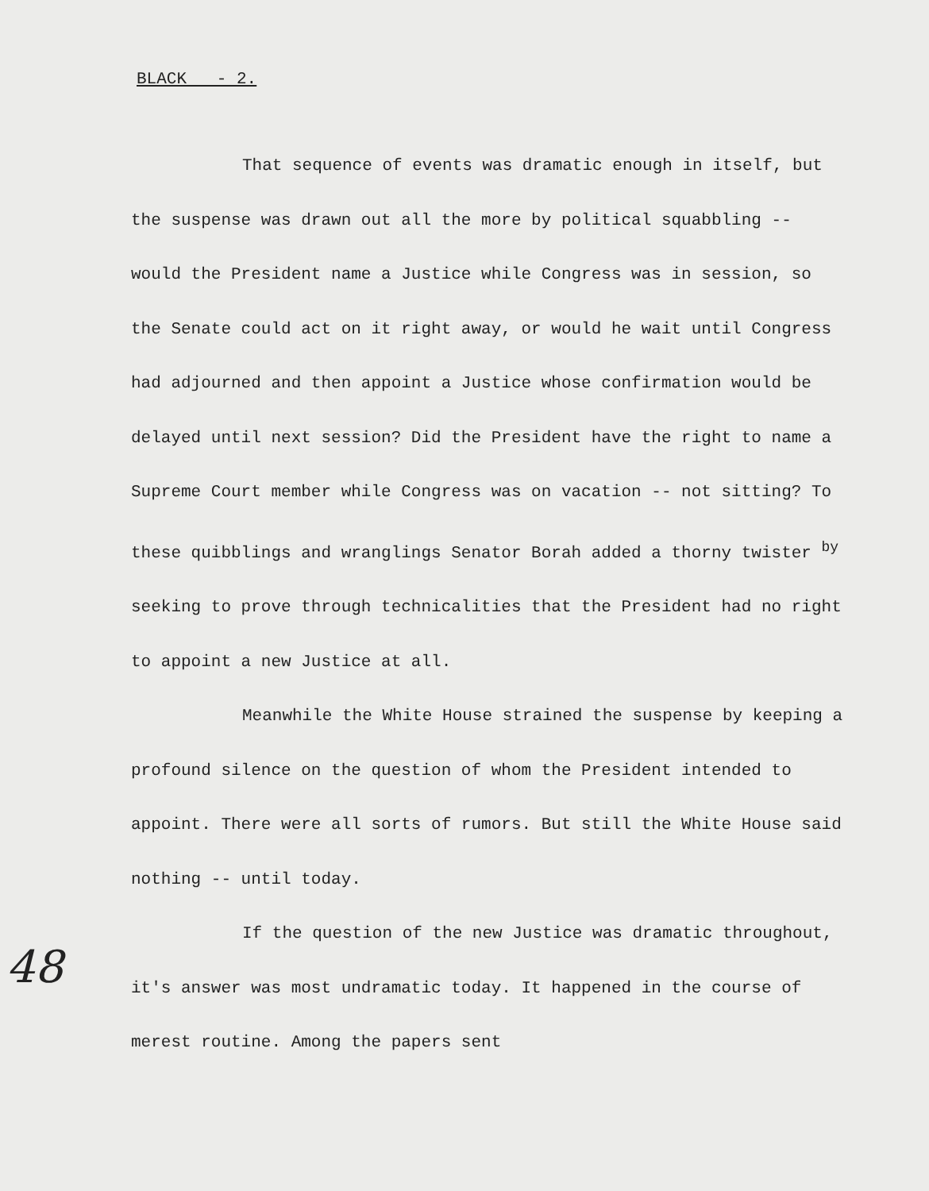BLACK - 2.
That sequence of events was dramatic enough in itself, but the suspense was drawn out all the more by political squabbling -- would the President name a Justice while Congress was in session, so the Senate could act on it right away, or would he wait until Congress had adjourned and then appoint a Justice whose confirmation would be delayed until next session? Did the President have the right to name a Supreme Court member while Congress was on vacation -- not sitting? To these quibblings and wranglings Senator Borah added a thorny twister by seeking to prove through technicalities that the President had no right to appoint a new Justice at all.
Meanwhile the White House strained the suspense by keeping a profound silence on the question of whom the President intended to appoint. There were all sorts of rumors. But still the White House said nothing -- until today.
If the question of the new Justice was dramatic throughout, it's answer was most undramatic today. It happened in the course of merest routine. Among the papers sent
48